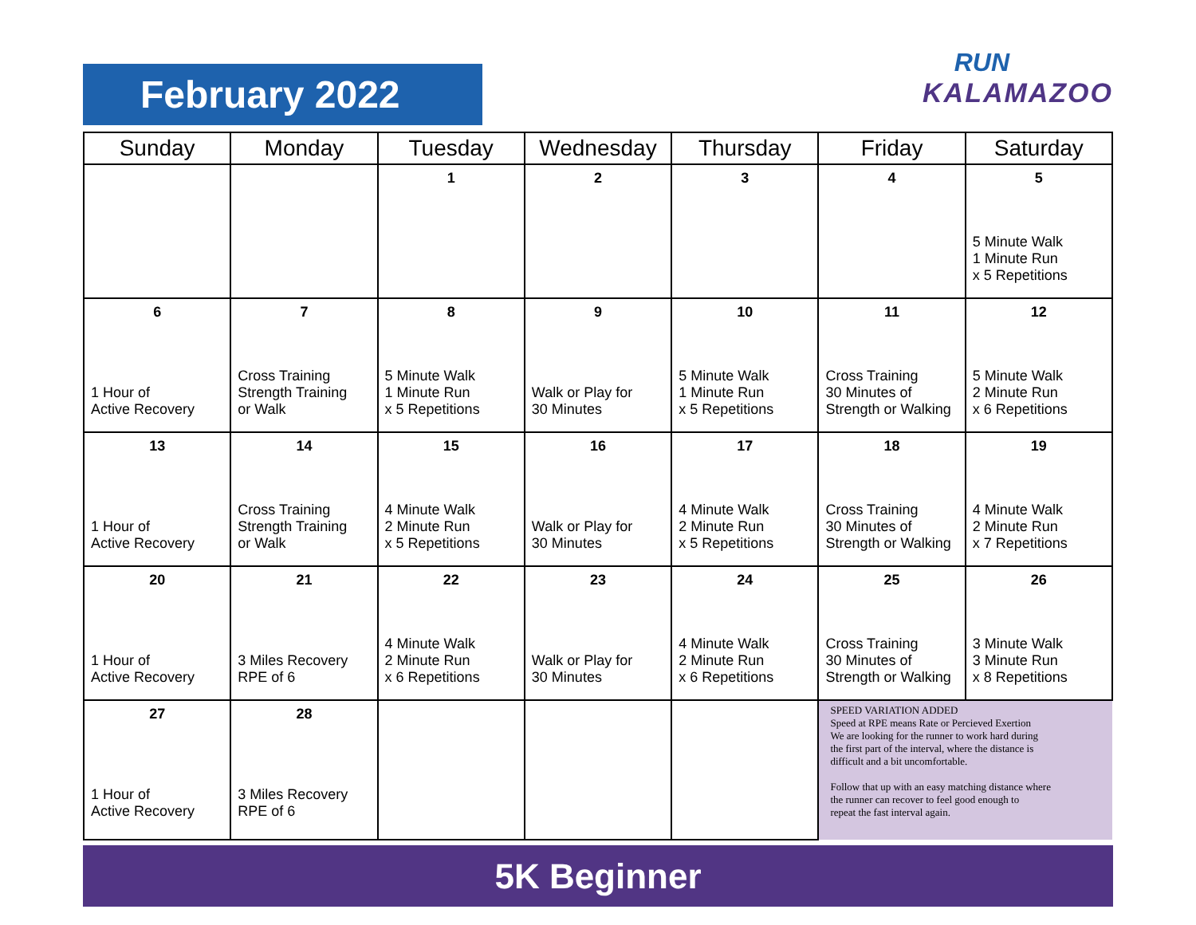February 2022
RUN
KALAMAZOO
| Sunday | Monday | Tuesday | Wednesday | Thursday | Friday | Saturday |
| --- | --- | --- | --- | --- | --- | --- |
| | | 1 | 2 | 3 | 4 | 5 5 Minute Walk 1 Minute Run x 5 Repetitions |
| 6 1 Hour of Active Recovery | 7 Cross Training Strength Training or Walk | 8 5 Minute Walk 1 Minute Run x 5 Repetitions | 9 Walk or Play for 30 Minutes | 10 5 Minute Walk 1 Minute Run x 5 Repetitions | 11 Cross Training 30 Minutes of Strength or Walking | 12 5 Minute Walk 2 Minute Run x 6 Repetitions |
| 13 1 Hour of Active Recovery | 14 Cross Training Strength Training or Walk | 15 4 Minute Walk 2 Minute Run x 5 Repetitions | 16 Walk or Play for 30 Minutes | 17 4 Minute Walk 2 Minute Run x 5 Repetitions | 18 Cross Training 30 Minutes of Strength or Walking | 19 4 Minute Walk 2 Minute Run x 7 Repetitions |
| 20 1 Hour of Active Recovery | 21 3 Miles Recovery RPE of 6 | 22 4 Minute Walk 2 Minute Run x 6 Repetitions | 23 Walk or Play for 30 Minutes | 24 4 Minute Walk 2 Minute Run x 6 Repetitions | 25 Cross Training 30 Minutes of Strength or Walking | 26 3 Minute Walk 3 Minute Run x 8 Repetitions |
| 27 1 Hour of Active Recovery | 28 3 Miles Recovery RPE of 6 | | | | SPEED VARIATION ADDED Speed at RPE means Rate or Percieved Exertion We are looking for the runner to work hard during the first part of the interval, where the distance is difficult and a bit uncomfortable. Follow that up with an easy matching distance where the runner can recover to feel good enough to repeat the fast interval again. | |
5K Beginner